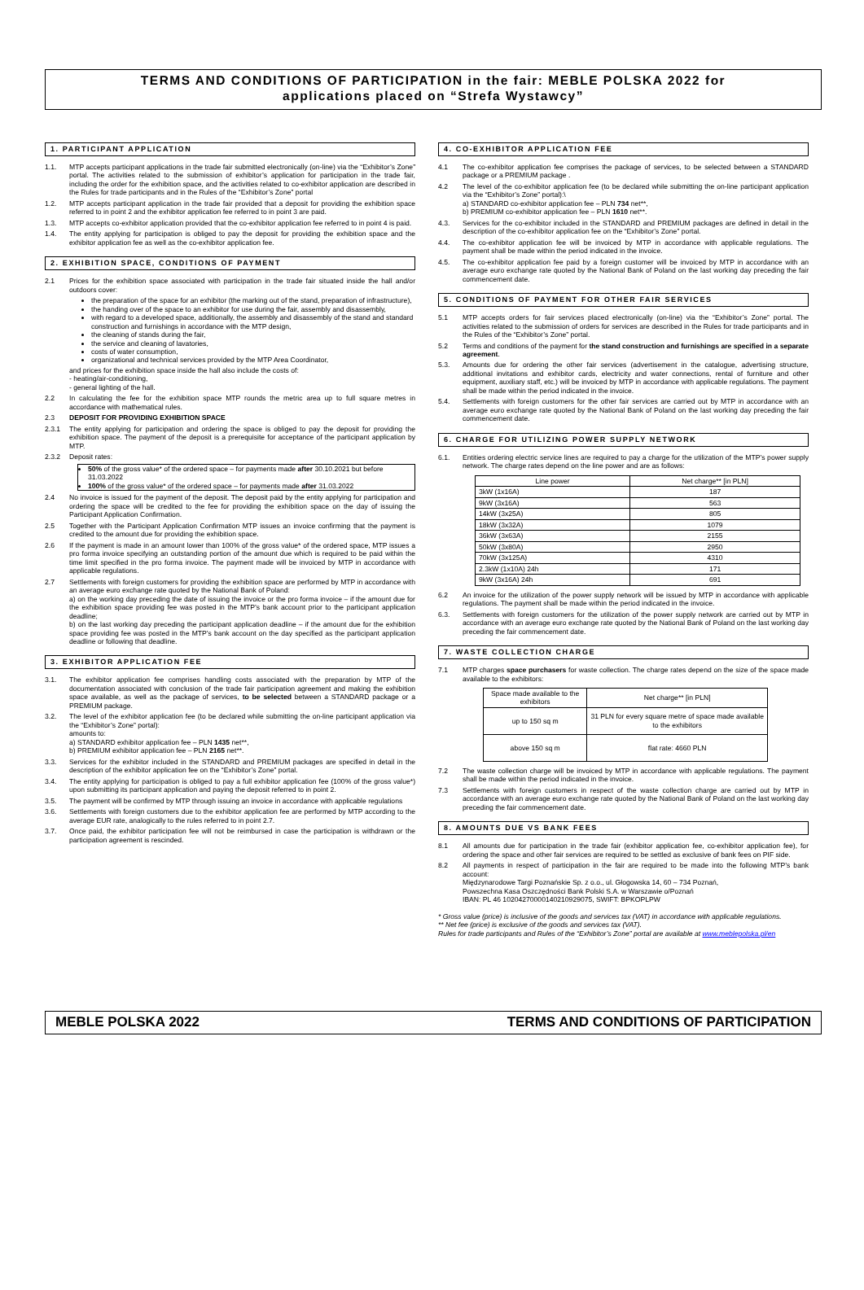TERMS AND CONDITIONS OF PARTICIPATION in the fair: MEBLE POLSKA 2022 for
applications placed on “Strefa Wystawcy”
1. PARTICIPANT APPLICATION
1.1. MTP accepts participant applications in the trade fair submitted electronically (on-line) via the “Exhibitor’s Zone” portal. The activities related to the submission of exhibitor’s application for participation in the trade fair, including the order for the exhibition space, and the activities related to co-exhibitor application are described in the Rules for trade participants and in the Rules of the “Exhibitor’s Zone” portal
1.2. MTP accepts participant application in the trade fair provided that a deposit for providing the exhibition space referred to in point 2 and the exhibitor application fee referred to in point 3 are paid.
1.3. MTP accepts co-exhibitor application provided that the co-exhibitor application fee referred to in point 4 is paid.
1.4. The entity applying for participation is obliged to pay the deposit for providing the exhibition space and the exhibitor application fee as well as the co-exhibitor application fee.
2. EXHIBITION SPACE, CONDITIONS OF PAYMENT
2.1 Prices for the exhibition space associated with participation in the trade fair situated inside the hall and/or outdoors cover:
the preparation of the space for an exhibitor (the marking out of the stand, preparation of infrastructure),
the handing over of the space to an exhibitor for use during the fair, assembly and disassembly,
with regard to a developed space, additionally, the assembly and disassembly of the stand and standard construction and furnishings in accordance with the MTP design,
the cleaning of stands during the fair,
the service and cleaning of lavatories,
costs of water consumption,
organizational and technical services provided by the MTP Area Coordinator,
and prices for the exhibition space inside the hall also include the costs of:
- heating/air-conditioning,
- general lighting of the hall.
2.2 In calculating the fee for the exhibition space MTP rounds the metric area up to full square metres in accordance with mathematical rules.
2.3 DEPOSIT FOR PROVIDING EXHIBITION SPACE
2.3.1 The entity applying for participation and ordering the space is obliged to pay the deposit for providing the exhibition space. The payment of the deposit is a prerequisite for acceptance of the participant application by MTP.
2.3.2 Deposit rates:
50% of the gross value* of the ordered space – for payments made after 30.10.2021 but before 31.03.2022
100% of the gross value* of the ordered space – for payments made after 31.03.2022
2.4 No invoice is issued for the payment of the deposit. The deposit paid by the entity applying for participation and ordering the space will be credited to the fee for providing the exhibition space on the day of issuing the Participant Application Confirmation.
2.5 Together with the Participant Application Confirmation MTP issues an invoice confirming that the payment is credited to the amount due for providing the exhibition space.
2.6 If the payment is made in an amount lower than 100% of the gross value* of the ordered space, MTP issues a pro forma invoice specifying an outstanding portion of the amount due which is required to be paid within the time limit specified in the pro forma invoice. The payment made will be invoiced by MTP in accordance with applicable regulations.
2.7 Settlements with foreign customers for providing the exhibition space are performed by MTP in accordance with an average euro exchange rate quoted by the National Bank of Poland:
a) on the working day preceding the date of issuing the invoice or the pro forma invoice – if the amount due for the exhibition space providing fee was posted in the MTP’s bank account prior to the participant application deadline;
b) on the last working day preceding the participant application deadline – if the amount due for the exhibition space providing fee was posted in the MTP’s bank account on the day specified as the participant application deadline or following that deadline.
3. EXHIBITOR APPLICATION FEE
3.1. The exhibitor application fee comprises handling costs associated with the preparation by MTP of the documentation associated with conclusion of the trade fair participation agreement and making the exhibition space available, as well as the package of services, to be selected between a STANDARD package or a PREMIUM package.
3.2. The level of the exhibitor application fee (to be declared while submitting the on-line participant application via the “Exhibitor’s Zone” portal):
amounts to:
a) STANDARD exhibitor application fee – PLN 1435 net**,
b) PREMIUM exhibitor application fee – PLN 2165 net**.
3.3. Services for the exhibitor included in the STANDARD and PREMIUM packages are specified in detail in the description of the exhibitor application fee on the “Exhibitor’s Zone” portal.
3.4. The entity applying for participation is obliged to pay a full exhibitor application fee (100% of the gross value*) upon submitting its participant application and paying the deposit referred to in point 2.
3.5. The payment will be confirmed by MTP through issuing an invoice in accordance with applicable regulations
3.6. Settlements with foreign customers due to the exhibitor application fee are performed by MTP according to the average EUR rate, analogically to the rules referred to in point 2.7.
3.7. Once paid, the exhibitor participation fee will not be reimbursed in case the participation is withdrawn or the participation agreement is rescinded.
4. CO-EXHIBITOR APPLICATION FEE
4.1 The co-exhibitor application fee comprises the package of services, to be selected between a STANDARD package or a PREMIUM package .
4.2 The level of the co-exhibitor application fee (to be declared while submitting the on-line participant application via the “Exhibitor’s Zone” portal):\
a) STANDARD co-exhibitor application fee – PLN 734 net**,
b) PREMIUM co-exhibitor application fee – PLN 1610 net**.
4.3. Services for the co-exhibitor included in the STANDARD and PREMIUM packages are defined in detail in the description of the co-exhibitor application fee on the “Exhibitor’s Zone” portal.
4.4. The co-exhibitor application fee will be invoiced by MTP in accordance with applicable regulations. The payment shall be made within the period indicated in the invoice.
4.5. The co-exhibitor application fee paid by a foreign customer will be invoiced by MTP in accordance with an average euro exchange rate quoted by the National Bank of Poland on the last working day preceding the fair commencement date.
5. CONDITIONS OF PAYMENT FOR OTHER FAIR SERVICES
5.1 MTP accepts orders for fair services placed electronically (on-line) via the “Exhibitor’s Zone” portal. The activities related to the submission of orders for services are described in the Rules for trade participants and in the Rules of the “Exhibitor’s Zone” portal.
5.2 Terms and conditions of the payment for the stand construction and furnishings are specified in a separate agreement.
5.3. Amounts due for ordering the other fair services (advertisement in the catalogue, advertising structure, additional invitations and exhibitor cards, electricity and water connections, rental of furniture and other equipment, auxiliary staff, etc.) will be invoiced by MTP in accordance with applicable regulations. The payment shall be made within the period indicated in the invoice.
5.4. Settlements with foreign customers for the other fair services are carried out by MTP in accordance with an average euro exchange rate quoted by the National Bank of Poland on the last working day preceding the fair commencement date.
6. CHARGE FOR UTILIZING POWER SUPPLY NETWORK
6.1. Entities ordering electric service lines are required to pay a charge for the utilization of the MTP’s power supply network. The charge rates depend on the line power and are as follows:
| Line power | Net charge** [in PLN] |
| --- | --- |
| 3kW (1x16A) | 187 |
| 9kW (3x16A) | 563 |
| 14kW (3x25A) | 805 |
| 18kW (3x32A) | 1079 |
| 36kW (3x63A) | 2155 |
| 50kW (3x80A) | 2950 |
| 70kW (3x125A) | 4310 |
| 2.3kW (1x10A) 24h | 171 |
| 9kW (3x16A) 24h | 691 |
6.2 An invoice for the utilization of the power supply network will be issued by MTP in accordance with applicable regulations. The payment shall be made within the period indicated in the invoice.
6.3. Settlements with foreign customers for the utilization of the power supply network are carried out by MTP in accordance with an average euro exchange rate quoted by the National Bank of Poland on the last working day preceding the fair commencement date.
7. WASTE COLLECTION CHARGE
7.1 MTP charges space purchasers for waste collection. The charge rates depend on the size of the space made available to the exhibitors:
| Space made available to the exhibitors | Net charge** [in PLN] |
| --- | --- |
| up to 150 sq m | 31 PLN for every square metre of space made available to the exhibitors |
| above 150 sq m | flat rate: 4660 PLN |
7.2 The waste collection charge will be invoiced by MTP in accordance with applicable regulations. The payment shall be made within the period indicated in the invoice.
7.3 Settlements with foreign customers in respect of the waste collection charge are carried out by MTP in accordance with an average euro exchange rate quoted by the National Bank of Poland on the last working day preceding the fair commencement date.
8. AMOUNTS DUE VS BANK FEES
8.1 All amounts due for participation in the trade fair (exhibitor application fee, co-exhibitor application fee), for ordering the space and other fair services are required to be settled as exclusive of bank fees on PIF side.
8.2 All payments in respect of participation in the fair are required to be made into the following MTP’s bank account:
Międzynarodowe Targi Poznańskie Sp. z o.o., ul. Głogowska 14, 60 – 734 Poznań,
Powszechna Kasa Oszczędności Bank Polski S.A. w Warszawie o/Poznań
IBAN: PL 46 1020427000014021092907​5, SWIFT: BPKOPLPW
* Gross value (price) is inclusive of the goods and services tax (VAT) in accordance with applicable regulations.
** Net fee (price) is exclusive of the goods and services tax (VAT).
Rules for trade participants and Rules of the “Exhibitor’s Zone” portal are available at www.meblepolska.pl/en
MEBLE POLSKA 2022 TERMS AND CONDITIONS OF PARTICIPATION